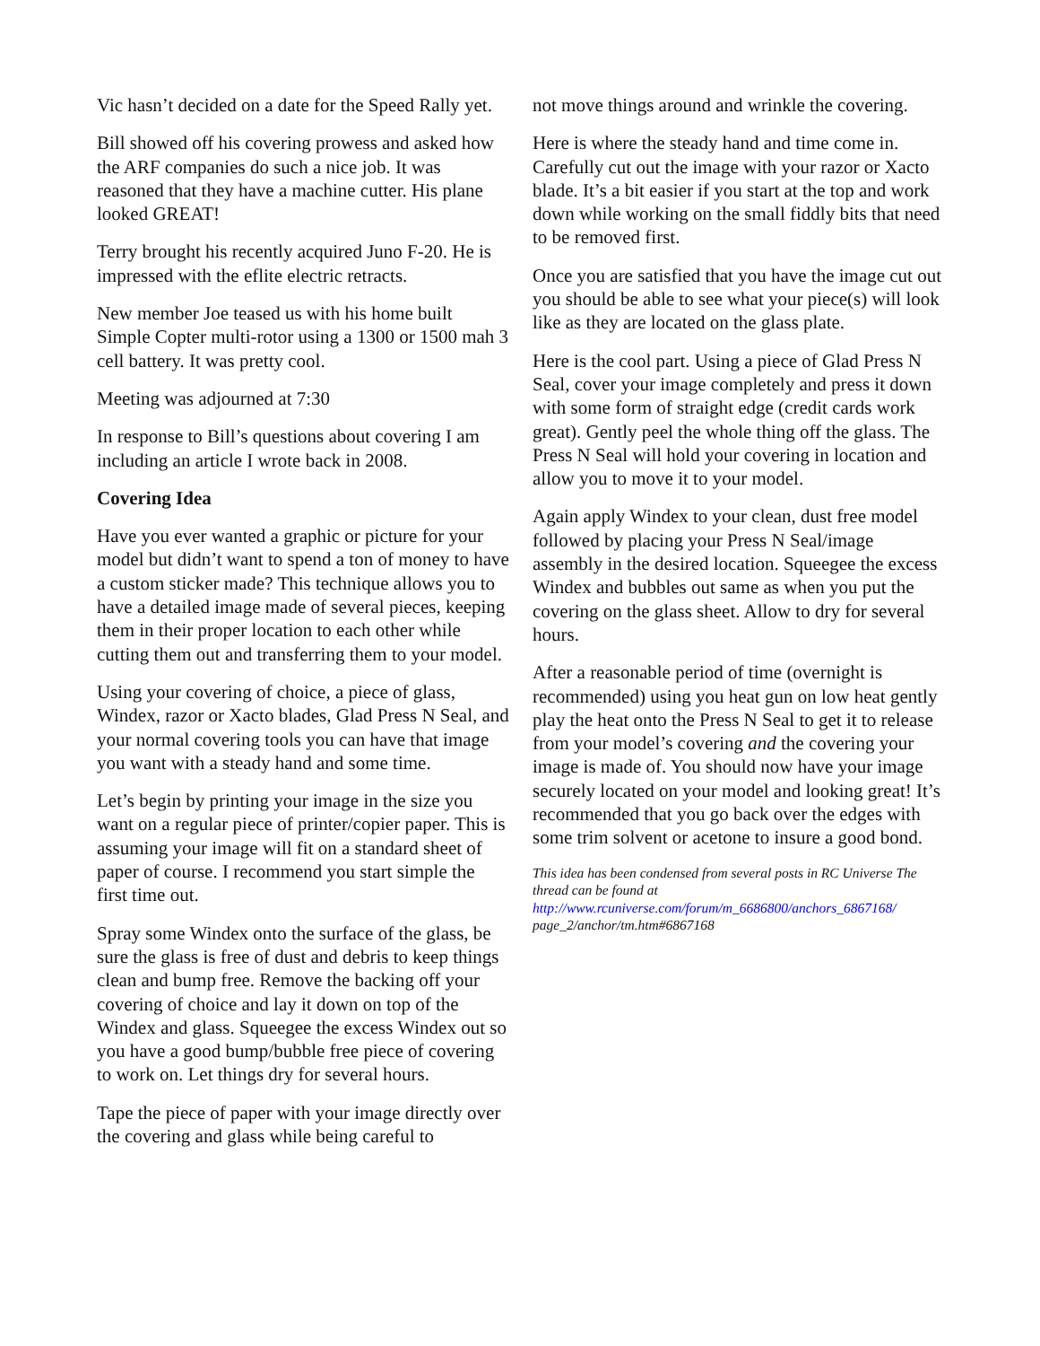Vic hasn’t decided on a date for the Speed Rally yet.
Bill showed off his covering prowess and asked how the ARF companies do such a nice job. It was reasoned that they have a machine cutter. His plane looked GREAT!
Terry brought his recently acquired Juno F-20. He is impressed with the eflite electric retracts.
New member Joe teased us with his home built Simple Copter multi-rotor using a 1300 or 1500 mah 3 cell battery. It was pretty cool.
Meeting was adjourned at 7:30
In response to Bill’s questions about covering I am including an article I wrote back in 2008.
Covering Idea
Have you ever wanted a graphic or picture for your model but didn’t want to spend a ton of money to have a custom sticker made? This technique allows you to have a detailed image made of several pieces, keeping them in their proper location to each other while cutting them out and transferring them to your model.
Using your covering of choice, a piece of glass, Windex, razor or Xacto blades, Glad Press N Seal, and your normal covering tools you can have that image you want with a steady hand and some time.
Let’s begin by printing your image in the size you want on a regular piece of printer/copier paper. This is assuming your image will fit on a standard sheet of paper of course. I recommend you start simple the first time out.
Spray some Windex onto the surface of the glass, be sure the glass is free of dust and debris to keep things clean and bump free. Remove the backing off your covering of choice and lay it down on top of the Windex and glass. Squeegee the excess Windex out so you have a good bump/bubble free piece of covering to work on. Let things dry for several hours.
Tape the piece of paper with your image directly over the covering and glass while being careful to
not move things around and wrinkle the covering.
Here is where the steady hand and time come in. Carefully cut out the image with your razor or Xacto blade. It’s a bit easier if you start at the top and work down while working on the small fiddly bits that need to be removed first.
Once you are satisfied that you have the image cut out you should be able to see what your piece(s) will look like as they are located on the glass plate.
Here is the cool part. Using a piece of Glad Press N Seal, cover your image completely and press it down with some form of straight edge (credit cards work great). Gently peel the whole thing off the glass. The Press N Seal will hold your covering in location and allow you to move it to your model.
Again apply Windex to your clean, dust free model followed by placing your Press N Seal/image assembly in the desired location. Squeegee the excess Windex and bubbles out same as when you put the covering on the glass sheet. Allow to dry for several hours.
After a reasonable period of time (overnight is recommended) using you heat gun on low heat gently play the heat onto the Press N Seal to get it to release from your model’s covering and the covering your image is made of. You should now have your image securely located on your model and looking great! It’s recommended that you go back over the edges with some trim solvent or acetone to insure a good bond.
This idea has been condensed from several posts in RC Universe The thread can be found at http://www.rcuniverse.com/forum/m_6686800/anchors_6867168/ page_2/anchor/tm.htm#6867168